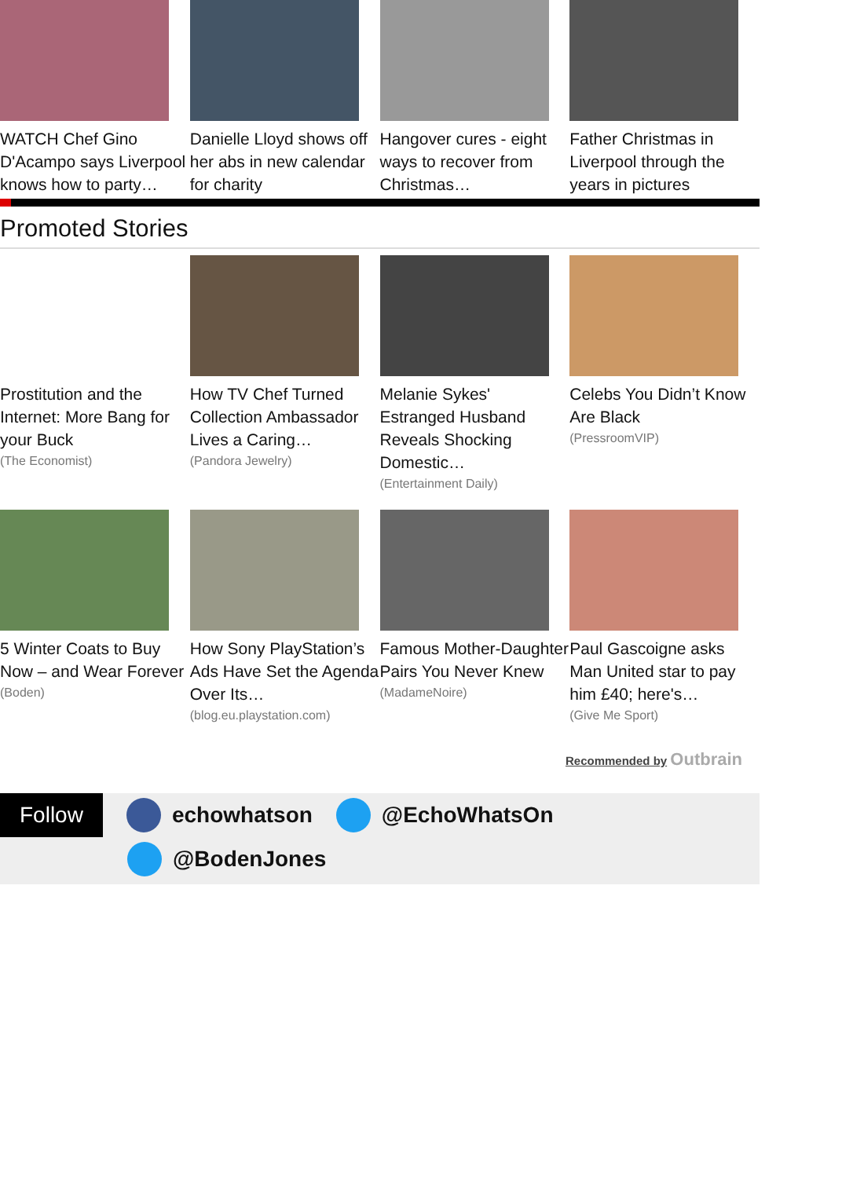WATCH Chef Gino D'Acampo says Liverpool knows how to party…
Danielle Lloyd shows off her abs in new calendar for charity
Hangover cures - eight ways to recover from Christmas…
Father Christmas in Liverpool through the years in pictures
Promoted Stories
Prostitution and the Internet: More Bang for your Buck
(The Economist)
How TV Chef Turned Collection Ambassador Lives a Caring…
(Pandora Jewelry)
Melanie Sykes' Estranged Husband Reveals Shocking Domestic…
(Entertainment Daily)
Celebs You Didn’t Know Are Black
(PressroomVIP)
5 Winter Coats to Buy Now – and Wear Forever
(Boden)
How Sony PlayStation’s Ads Have Set the Agenda Over Its…
(blog.eu.playstation.com)
Famous Mother-Daughter Pairs You Never Knew
(MadameNoire)
Paul Gascoigne asks Man United star to pay him £40; here's…
(Give Me Sport)
Recommended by Outbrain
Follow
echowhatson
@EchoWhatsOn
@BodenJones